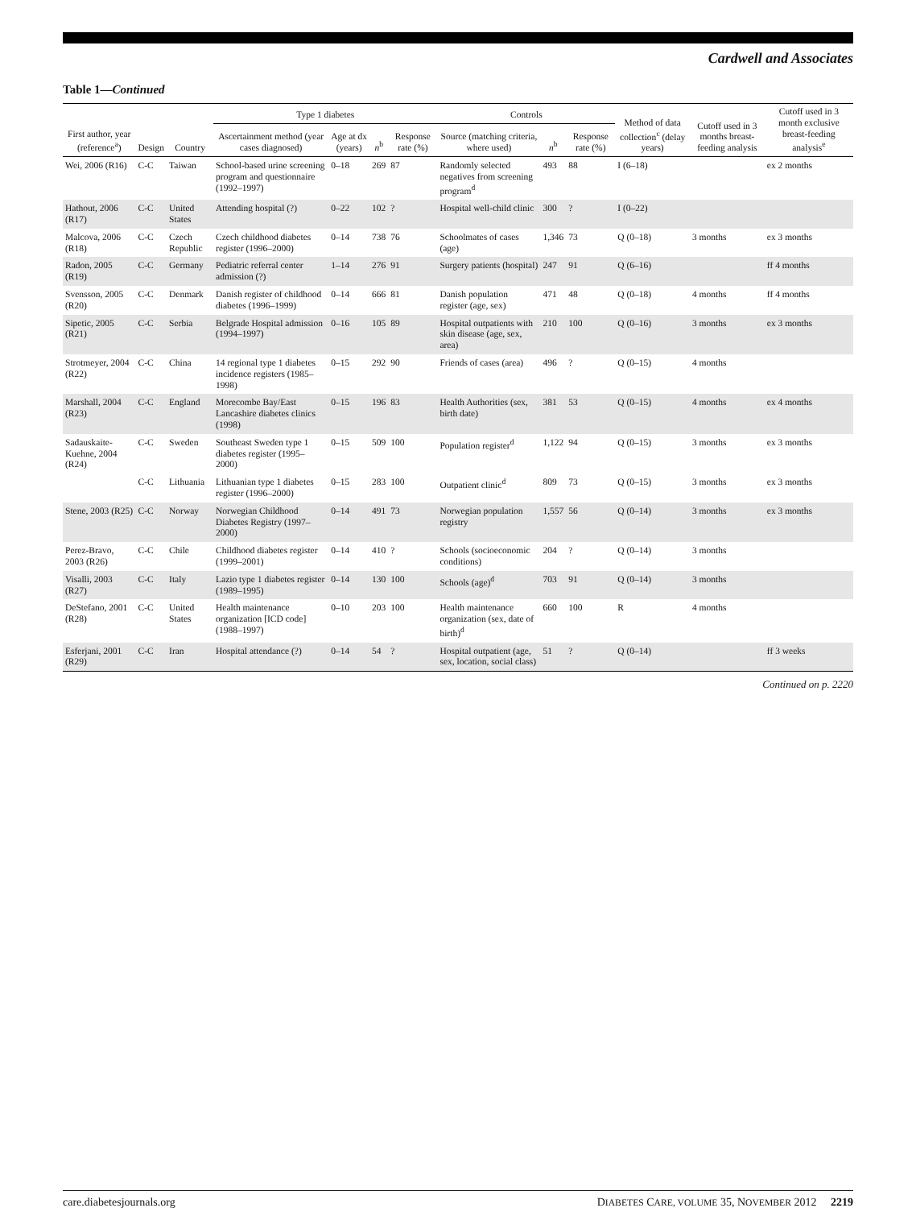Cardwell and Associates
Table 1—Continued
| First author, year (reference<sup>a</sup>) | Design | Country | Type 1 diabetes | | | | Controls | | | Method of data collection<sup>c</sup> (delay years) | Cutoff used in 3 months breast-feeding analysis | Cutoff used in 3 month exclusive breast-feeding analysis<sup>e</sup> |
| --- | --- | --- | --- | --- | --- | --- | --- | --- | --- | --- | --- | --- |
| | | | Ascertainment method (year cases diagnosed) | Age at dx (years) | n<sup>b</sup> | Response rate (%) | Source (matching criteria, where used) | n<sup>b</sup> | Response rate (%) | | | |
| Wei, 2006 (R16) | C-C | Taiwan | School-based urine screening program and questionnaire (1992–1997) | 0–18 | 269 | 87 | Randomly selected negatives from screening program<sup>d</sup> | 493 | 88 | I (6–18) | | ex 2 months |
| Hathout, 2006 (R17) | C-C | United States | Attending hospital (?) | 0–22 | 102 | ? | Hospital well-child clinic | 300 | ? | I (0–22) | | |
| Malcova, 2006 (R18) | C-C | Czech Republic | Czech childhood diabetes register (1996–2000) | 0–14 | 738 | 76 | Schoolmates of cases (age) | 1,346 | 73 | Q (0–18) | 3 months | ex 3 months |
| Radon, 2005 (R19) | C-C | Germany | Pediatric referral center admission (?) | 1–14 | 276 | 91 | Surgery patients (hospital) | 247 | 91 | Q (6–16) | | ff 4 months |
| Svensson, 2005 (R20) | C-C | Denmark | Danish register of childhood diabetes (1996–1999) | 0–14 | 666 | 81 | Danish population register (age, sex) | 471 | 48 | Q (0–18) | 4 months | ff 4 months |
| Sipetic, 2005 (R21) | C-C | Serbia | Belgrade Hospital admission (1994–1997) | 0–16 | 105 | 89 | Hospital outpatients with skin disease (age, sex, area) | 210 | 100 | Q (0–16) | 3 months | ex 3 months |
| Strotmeyer, 2004 (R22) | C-C | China | 14 regional type 1 diabetes incidence registers (1985–1998) | 0–15 | 292 | 90 | Friends of cases (area) | 496 | ? | Q (0–15) | 4 months | |
| Marshall, 2004 (R23) | C-C | England | Morecombe Bay/East Lancashire diabetes clinics (1998) | 0–15 | 196 | 83 | Health Authorities (sex, birth date) | 381 | 53 | Q (0–15) | 4 months | ex 4 months |
| Sadauskaite-Kuehne, 2004 (R24) | C-C | Sweden | Southeast Sweden type 1 diabetes register (1995–2000) | 0–15 | 509 | 100 | Population register<sup>d</sup> | 1,122 | 94 | Q (0–15) | 3 months | ex 3 months |
| | C-C | Lithuania | Lithuanian type 1 diabetes register (1996–2000) | 0–15 | 283 | 100 | Outpatient clinic<sup>d</sup> | 809 | 73 | Q (0–15) | 3 months | ex 3 months |
| Stene, 2003 (R25) | C-C | Norway | Norwegian Childhood Diabetes Registry (1997–2000) | 0–14 | 491 | 73 | Norwegian population registry | 1,557 | 56 | Q (0–14) | 3 months | ex 3 months |
| Perez-Bravo, 2003 (R26) | C-C | Chile | Childhood diabetes register (1999–2001) | 0–14 | 410 | ? | Schools (socioeconomic conditions) | 204 | ? | Q (0–14) | 3 months | |
| Visalli, 2003 (R27) | C-C | Italy | Lazio type 1 diabetes register (1989–1995) | 0–14 | 130 | 100 | Schools (age)<sup>d</sup> | 703 | 91 | Q (0–14) | 3 months | |
| DeStefano, 2001 (R28) | C-C | United States | Health maintenance organization [ICD code] (1988–1997) | 0–10 | 203 | 100 | Health maintenance organization (sex, date of birth)<sup>d</sup> | 660 | 100 | R | 4 months | |
| Esferjani, 2001 (R29) | C-C | Iran | Hospital attendance (?) | 0–14 | 54 | ? | Hospital outpatient (age, sex, location, social class) | 51 | ? | Q (0–14) | | ff 3 weeks |
Continued on p. 2220
care.diabetesjournals.org DIABETES CARE, VOLUME 35, NOVEMBER 2012 2219